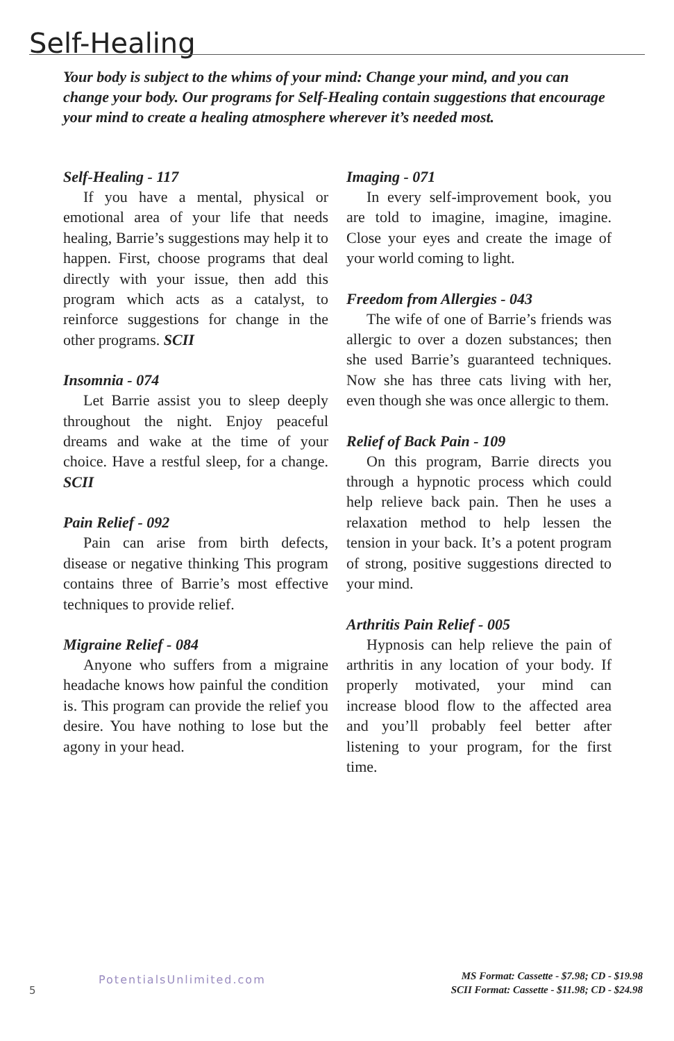Self-Healing
Your body is subject to the whims of your mind: Change your mind, and you can change your body. Our programs for Self-Healing contain suggestions that encourage your mind to create a healing atmosphere wherever it’s needed most.
Self-Healing - 117
If you have a mental, physical or emotional area of your life that needs healing, Barrie’s suggestions may help it to happen. First, choose programs that deal directly with your issue, then add this program which acts as a catalyst, to reinforce suggestions for change in the other programs. SCII
Insomnia - 074
Let Barrie assist you to sleep deeply throughout the night. Enjoy peaceful dreams and wake at the time of your choice. Have a restful sleep, for a change. SCII
Pain Relief - 092
Pain can arise from birth defects, disease or negative thinking This program contains three of Barrie’s most effective techniques to provide relief.
Migraine Relief - 084
Anyone who suffers from a migraine headache knows how painful the condition is. This program can provide the relief you desire. You have nothing to lose but the agony in your head.
Imaging - 071
In every self-improvement book, you are told to imagine, imagine, imagine. Close your eyes and create the image of your world coming to light.
Freedom from Allergies - 043
The wife of one of Barrie’s friends was allergic to over a dozen substances; then she used Barrie’s guaranteed techniques. Now she has three cats living with her, even though she was once allergic to them.
Relief of Back Pain - 109
On this program, Barrie directs you through a hypnotic process which could help relieve back pain. Then he uses a relaxation method to help lessen the tension in your back. It’s a potent program of strong, positive suggestions directed to your mind.
Arthritis Pain Relief - 005
Hypnosis can help relieve the pain of arthritis in any location of your body. If properly motivated, your mind can increase blood flow to the affected area and you’ll probably feel better after listening to your program, for the first time.
5 PotentialsUnlimited.com
MS Format: Cassette - $7.98; CD - $19.98
SCII Format: Cassette - $11.98; CD - $24.98